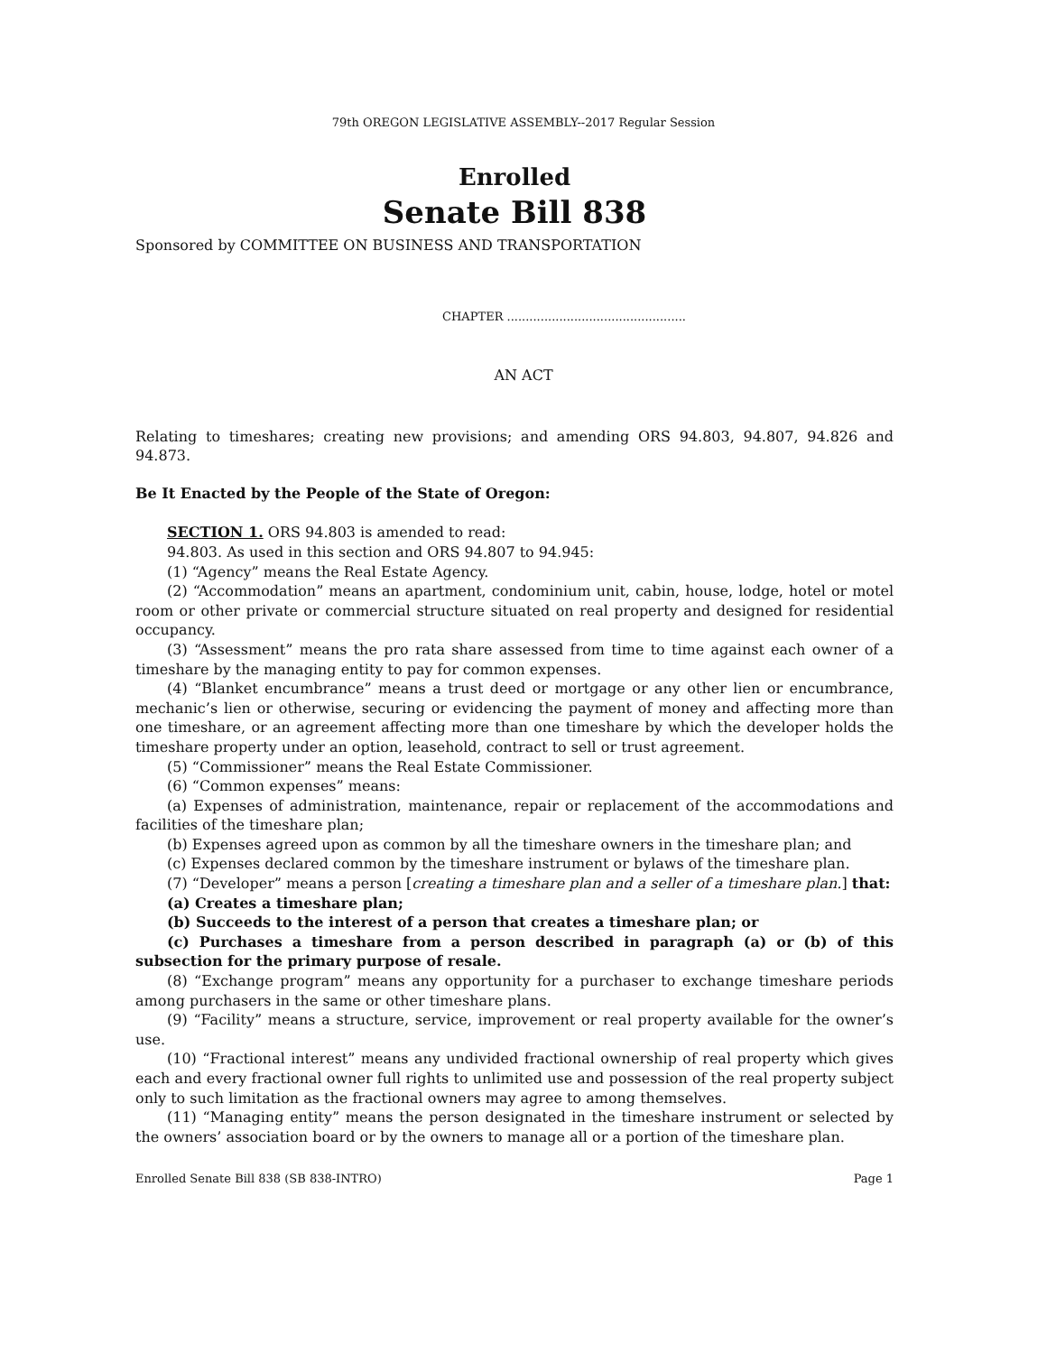79th OREGON LEGISLATIVE ASSEMBLY--2017 Regular Session
Enrolled
Senate Bill 838
Sponsored by COMMITTEE ON BUSINESS AND TRANSPORTATION
CHAPTER ................................................
AN ACT
Relating to timeshares; creating new provisions; and amending ORS 94.803, 94.807, 94.826 and 94.873.
Be It Enacted by the People of the State of Oregon:
SECTION 1. ORS 94.803 is amended to read:
94.803. As used in this section and ORS 94.807 to 94.945:
(1) “Agency” means the Real Estate Agency.
(2) “Accommodation” means an apartment, condominium unit, cabin, house, lodge, hotel or motel room or other private or commercial structure situated on real property and designed for residential occupancy.
(3) “Assessment” means the pro rata share assessed from time to time against each owner of a timeshare by the managing entity to pay for common expenses.
(4) “Blanket encumbrance” means a trust deed or mortgage or any other lien or encumbrance, mechanic’s lien or otherwise, securing or evidencing the payment of money and affecting more than one timeshare, or an agreement affecting more than one timeshare by which the developer holds the timeshare property under an option, leasehold, contract to sell or trust agreement.
(5) “Commissioner” means the Real Estate Commissioner.
(6) “Common expenses” means:
(a) Expenses of administration, maintenance, repair or replacement of the accommodations and facilities of the timeshare plan;
(b) Expenses agreed upon as common by all the timeshare owners in the timeshare plan; and
(c) Expenses declared common by the timeshare instrument or bylaws of the timeshare plan.
(7) “Developer” means a person [creating a timeshare plan and a seller of a timeshare plan.] that:
(a) Creates a timeshare plan;
(b) Succeeds to the interest of a person that creates a timeshare plan; or
(c) Purchases a timeshare from a person described in paragraph (a) or (b) of this subsection for the primary purpose of resale.
(8) “Exchange program” means any opportunity for a purchaser to exchange timeshare periods among purchasers in the same or other timeshare plans.
(9) “Facility” means a structure, service, improvement or real property available for the owner’s use.
(10) “Fractional interest” means any undivided fractional ownership of real property which gives each and every fractional owner full rights to unlimited use and possession of the real property subject only to such limitation as the fractional owners may agree to among themselves.
(11) “Managing entity” means the person designated in the timeshare instrument or selected by the owners’ association board or by the owners to manage all or a portion of the timeshare plan.
Enrolled Senate Bill 838 (SB 838-INTRO) Page 1